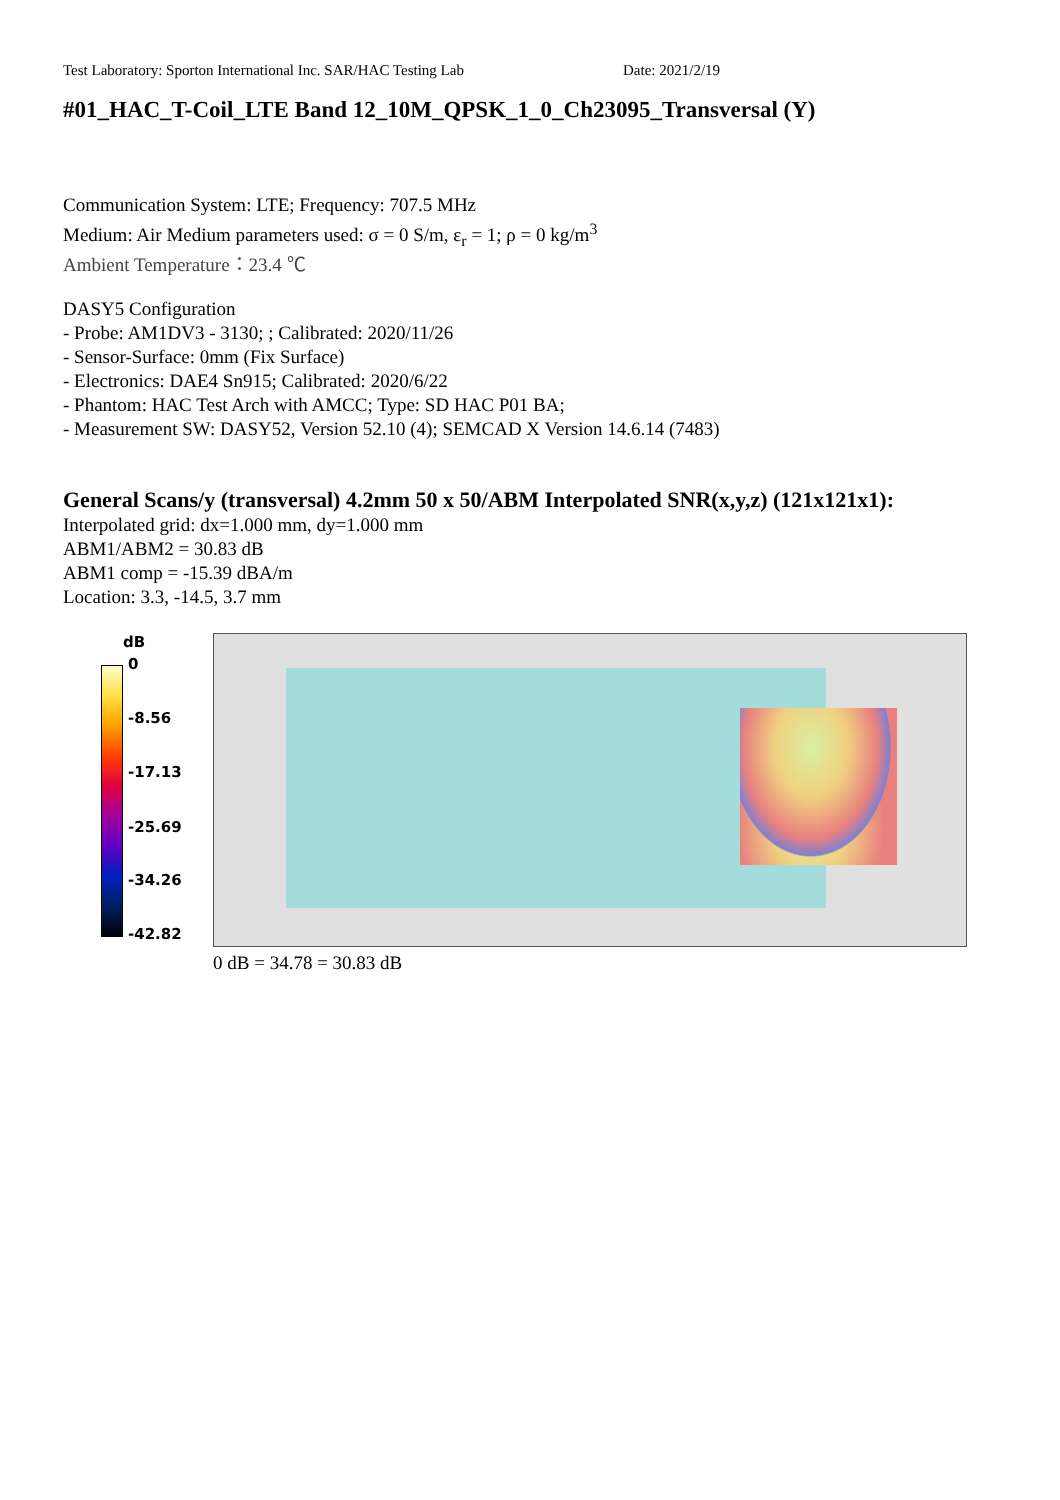Test Laboratory: Sporton International Inc. SAR/HAC Testing Lab Date: 2021/2/19
#01_HAC_T-Coil_LTE Band 12_10M_QPSK_1_0_Ch23095_Transversal (Y)
Communication System: LTE; Frequency: 707.5 MHz
Medium: Air Medium parameters used: σ = 0 S/m, ε<sub>r</sub> = 1; ρ = 0 kg/m<sup>3</sup>
Ambient Temperature：23.4 ℃
DASY5 Configuration
- Probe: AM1DV3 - 3130; ; Calibrated: 2020/11/26
- Sensor-Surface: 0mm (Fix Surface)
- Electronics: DAE4 Sn915; Calibrated: 2020/6/22
- Phantom: HAC Test Arch with AMCC; Type: SD HAC P01 BA;
- Measurement SW: DASY52, Version 52.10 (4); SEMCAD X Version 14.6.14 (7483)
General Scans/y (transversal) 4.2mm 50 x 50/ABM Interpolated SNR(x,y,z) (121x121x1):
Interpolated grid: dx=1.000 mm, dy=1.000 mm
ABM1/ABM2 = 30.83 dB
ABM1 comp = -15.39 dBA/m
Location: 3.3, -14.5, 3.7 mm
dB
0
-8.56
-17.13
-25.69
-34.26
-42.82
0 dB = 34.78 = 30.83 dB